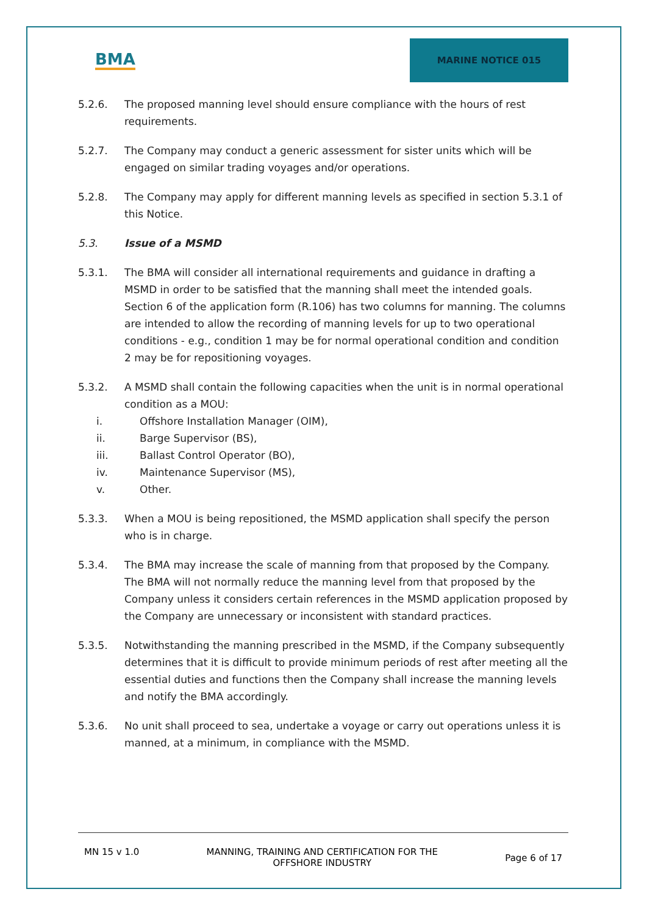BMA
MARINE NOTICE 015
5.2.6. The proposed manning level should ensure compliance with the hours of rest requirements.
5.2.7. The Company may conduct a generic assessment for sister units which will be engaged on similar trading voyages and/or operations.
5.2.8. The Company may apply for different manning levels as specified in section 5.3.1 of this Notice.
5.3. Issue of a MSMD
5.3.1. The BMA will consider all international requirements and guidance in drafting a MSMD in order to be satisfied that the manning shall meet the intended goals. Section 6 of the application form (R.106) has two columns for manning. The columns are intended to allow the recording of manning levels for up to two operational conditions - e.g., condition 1 may be for normal operational condition and condition 2 may be for repositioning voyages.
5.3.2. A MSMD shall contain the following capacities when the unit is in normal operational condition as a MOU:
i. Offshore Installation Manager (OIM),
ii. Barge Supervisor (BS),
iii. Ballast Control Operator (BO),
iv. Maintenance Supervisor (MS),
v. Other.
5.3.3. When a MOU is being repositioned, the MSMD application shall specify the person who is in charge.
5.3.4. The BMA may increase the scale of manning from that proposed by the Company. The BMA will not normally reduce the manning level from that proposed by the Company unless it considers certain references in the MSMD application proposed by the Company are unnecessary or inconsistent with standard practices.
5.3.5. Notwithstanding the manning prescribed in the MSMD, if the Company subsequently determines that it is difficult to provide minimum periods of rest after meeting all the essential duties and functions then the Company shall increase the manning levels and notify the BMA accordingly.
5.3.6. No unit shall proceed to sea, undertake a voyage or carry out operations unless it is manned, at a minimum, in compliance with the MSMD.
MN 15 v 1.0 MANNING, TRAINING AND CERTIFICATION FOR THE
OFFSHORE INDUSTRY Page 6 of 17